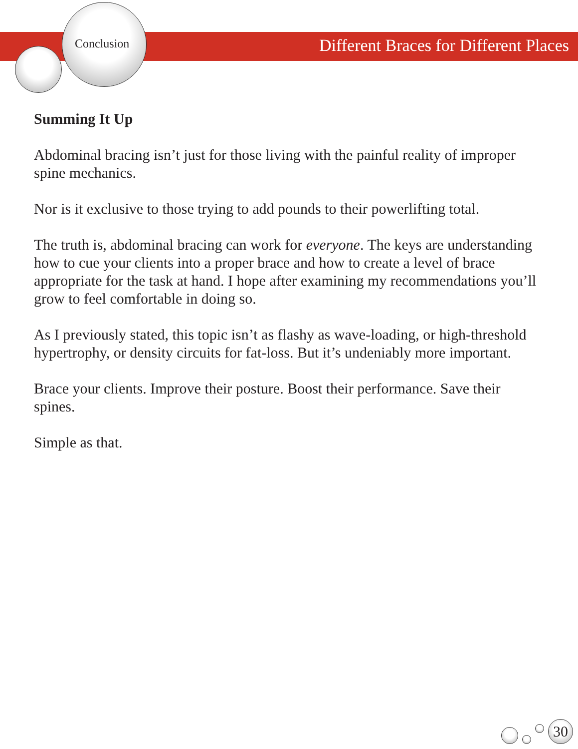Conclusion
Different Braces for Different Places
Summing It Up
Abdominal bracing isn’t just for those living with the painful reality of improper spine mechanics.
Nor is it exclusive to those trying to add pounds to their powerlifting total.
The truth is, abdominal bracing can work for everyone. The keys are understanding how to cue your clients into a proper brace and how to create a level of brace appropriate for the task at hand. I hope after examining my recommendations you’ll grow to feel comfortable in doing so.
As I previously stated, this topic isn’t as flashy as wave-loading, or high-threshold hypertrophy, or density circuits for fat-loss. But it’s undeniably more important.
Brace your clients. Improve their posture. Boost their performance. Save their spines.
Simple as that.
30